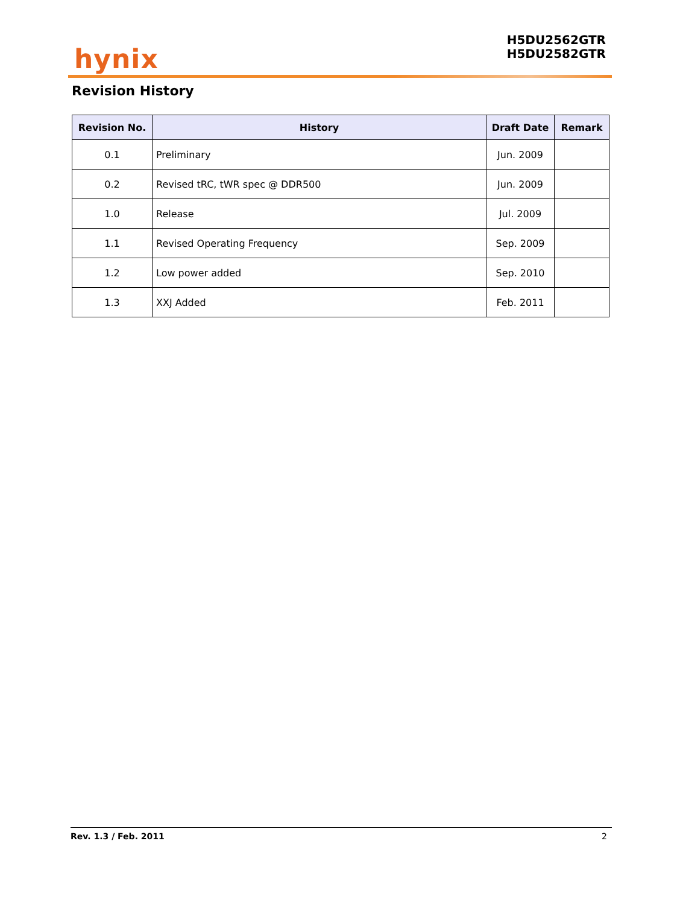hynix
H5DU2562GTR
H5DU2582GTR
Revision History
| Revision No. | History | Draft Date | Remark |
| --- | --- | --- | --- |
| 0.1 | Preliminary | Jun. 2009 | |
| 0.2 | Revised tRC, tWR spec @ DDR500 | Jun. 2009 | |
| 1.0 | Release | Jul. 2009 | |
| 1.1 | Revised Operating Frequency | Sep. 2009 | |
| 1.2 | Low power added | Sep. 2010 | |
| 1.3 | XXJ Added | Feb. 2011 | |
Rev. 1.3 / Feb. 2011 2